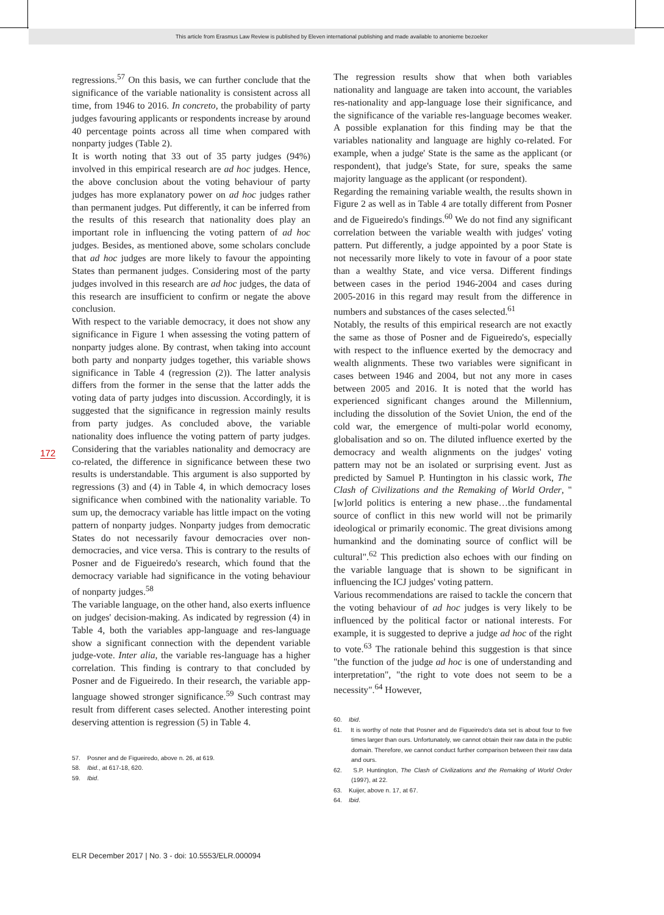This article from Erasmus Law Review is published by Eleven international publishing and made available to anonieme bezoeker
172
regressions.<sup>57</sup> On this basis, we can further conclude that the significance of the variable nationality is consistent across all time, from 1946 to 2016. In concreto, the probability of party judges favouring applicants or respondents increase by around 40 percentage points across all time when compared with nonparty judges (Table 2).
It is worth noting that 33 out of 35 party judges (94%) involved in this empirical research are ad hoc judges. Hence, the above conclusion about the voting behaviour of party judges has more explanatory power on ad hoc judges rather than permanent judges. Put differently, it can be inferred from the results of this research that nationality does play an important role in influencing the voting pattern of ad hoc judges. Besides, as mentioned above, some scholars conclude that ad hoc judges are more likely to favour the appointing States than permanent judges. Considering most of the party judges involved in this research are ad hoc judges, the data of this research are insufficient to confirm or negate the above conclusion.
With respect to the variable democracy, it does not show any significance in Figure 1 when assessing the voting pattern of nonparty judges alone. By contrast, when taking into account both party and nonparty judges together, this variable shows significance in Table 4 (regression (2)). The latter analysis differs from the former in the sense that the latter adds the voting data of party judges into discussion. Accordingly, it is suggested that the significance in regression mainly results from party judges. As concluded above, the variable nationality does influence the voting pattern of party judges. Considering that the variables nationality and democracy are co-related, the difference in significance between these two results is understandable. This argument is also supported by regressions (3) and (4) in Table 4, in which democracy loses significance when combined with the nationality variable. To sum up, the democracy variable has little impact on the voting pattern of nonparty judges. Nonparty judges from democratic States do not necessarily favour democracies over non-democracies, and vice versa. This is contrary to the results of Posner and de Figueiredo's research, which found that the democracy variable had significance in the voting behaviour of nonparty judges.<sup>58</sup>
The variable language, on the other hand, also exerts influence on judges' decision-making. As indicated by regression (4) in Table 4, both the variables app-language and res-language show a significant connection with the dependent variable judge-vote. Inter alia, the variable res-language has a higher correlation. This finding is contrary to that concluded by Posner and de Figueiredo. In their research, the variable app-language showed stronger significance.<sup>59</sup> Such contrast may result from different cases selected. Another interesting point deserving attention is regression (5) in Table 4.
57. Posner and de Figueiredo, above n. 26, at 619.
58. Ibid., at 617-18, 620.
59. Ibid.
The regression results show that when both variables nationality and language are taken into account, the variables res-nationality and app-language lose their significance, and the significance of the variable res-language becomes weaker. A possible explanation for this finding may be that the variables nationality and language are highly co-related. For example, when a judge' State is the same as the applicant (or respondent), that judge's State, for sure, speaks the same majority language as the applicant (or respondent).
Regarding the remaining variable wealth, the results shown in Figure 2 as well as in Table 4 are totally different from Posner and de Figueiredo's findings.<sup>60</sup> We do not find any significant correlation between the variable wealth with judges' voting pattern. Put differently, a judge appointed by a poor State is not necessarily more likely to vote in favour of a poor state than a wealthy State, and vice versa. Different findings between cases in the period 1946-2004 and cases during 2005-2016 in this regard may result from the difference in numbers and substances of the cases selected.<sup>61</sup>
Notably, the results of this empirical research are not exactly the same as those of Posner and de Figueiredo's, especially with respect to the influence exerted by the democracy and wealth alignments. These two variables were significant in cases between 1946 and 2004, but not any more in cases between 2005 and 2016. It is noted that the world has experienced significant changes around the Millennium, including the dissolution of the Soviet Union, the end of the cold war, the emergence of multi-polar world economy, globalisation and so on. The diluted influence exerted by the democracy and wealth alignments on the judges' voting pattern may not be an isolated or surprising event. Just as predicted by Samuel P. Huntington in his classic work, The Clash of Civilizations and the Remaking of World Order, "[w]orld politics is entering a new phase…the fundamental source of conflict in this new world will not be primarily ideological or primarily economic. The great divisions among humankind and the dominating source of conflict will be cultural".<sup>62</sup> This prediction also echoes with our finding on the variable language that is shown to be significant in influencing the ICJ judges' voting pattern.
Various recommendations are raised to tackle the concern that the voting behaviour of ad hoc judges is very likely to be influenced by the political factor or national interests. For example, it is suggested to deprive a judge ad hoc of the right to vote.<sup>63</sup> The rationale behind this suggestion is that since "the function of the judge ad hoc is one of understanding and interpretation", "the right to vote does not seem to be a necessity".<sup>64</sup> However,
60. Ibid.
61. It is worthy of note that Posner and de Figueiredo's data set is about four to five times larger than ours. Unfortunately, we cannot obtain their raw data in the public domain. Therefore, we cannot conduct further comparison between their raw data and ours.
62. S.P. Huntington, The Clash of Civilizations and the Remaking of World Order (1997), at 22.
63. Kuijer, above n. 17, at 67.
64. Ibid.
ELR December 2017 | No. 3 - doi: 10.5553/ELR.000094